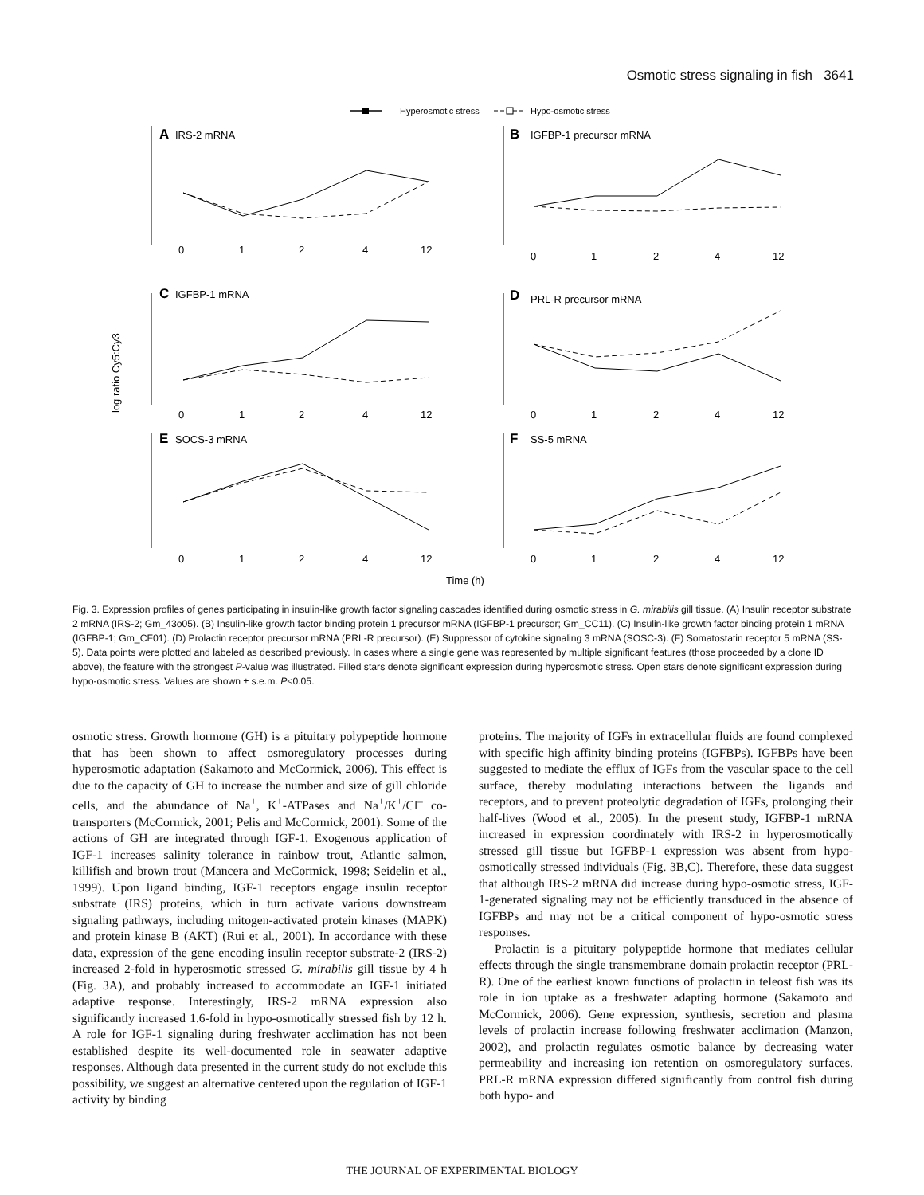Osmotic stress signaling in fish 3641
Hyperosmotic stress
Hypo-osmotic stress
A
IRS-2 mRNA
0
1
2
4
12
B
IGFBP-1 precursor mRNA
0
1
2
4
12
log ratio Cy5:Cy3
C
IGFBP-1 mRNA
0
1
2
4
12
D
PRL-R precursor mRNA
0
1
2
4
12
E
SOCS-3 mRNA
0
1
2
4
12
F
SS-5 mRNA
0
1
2
4
12
Time (h)
Fig. 3. Expression profiles of genes participating in insulin-like growth factor signaling cascades identified during osmotic stress in G. mirabilis gill tissue. (A) Insulin receptor substrate 2 mRNA (IRS-2; Gm_43o05). (B) Insulin-like growth factor binding protein 1 precursor mRNA (IGFBP-1 precursor; Gm_CC11). (C) Insulin-like growth factor binding protein 1 mRNA (IGFBP-1; Gm_CF01). (D) Prolactin receptor precursor mRNA (PRL-R precursor). (E) Suppressor of cytokine signaling 3 mRNA (SOSC-3). (F) Somatostatin receptor 5 mRNA (SS-5). Data points were plotted and labeled as described previously. In cases where a single gene was represented by multiple significant features (those proceeded by a clone ID above), the feature with the strongest P-value was illustrated. Filled stars denote significant expression during hyperosmotic stress. Open stars denote significant expression during hypo-osmotic stress. Values are shown ± s.e.m. P<0.05.
osmotic stress. Growth hormone (GH) is a pituitary polypeptide hormone that has been shown to affect osmoregulatory processes during hyperosmotic adaptation (Sakamoto and McCormick, 2006). This effect is due to the capacity of GH to increase the number and size of gill chloride cells, and the abundance of Na<sup>+</sup>, K<sup>+</sup>-ATPases and Na<sup>+</sup>/K<sup>+</sup>/Cl<sup>–</sup> co-transporters (McCormick, 2001; Pelis and McCormick, 2001). Some of the actions of GH are integrated through IGF-1. Exogenous application of IGF-1 increases salinity tolerance in rainbow trout, Atlantic salmon, killifish and brown trout (Mancera and McCormick, 1998; Seidelin et al., 1999). Upon ligand binding, IGF-1 receptors engage insulin receptor substrate (IRS) proteins, which in turn activate various downstream signaling pathways, including mitogen-activated protein kinases (MAPK) and protein kinase B (AKT) (Rui et al., 2001). In accordance with these data, expression of the gene encoding insulin receptor substrate-2 (IRS-2) increased 2-fold in hyperosmotic stressed G. mirabilis gill tissue by 4 h (Fig. 3A), and probably increased to accommodate an IGF-1 initiated adaptive response. Interestingly, IRS-2 mRNA expression also significantly increased 1.6-fold in hypo-osmotically stressed fish by 12 h. A role for IGF-1 signaling during freshwater acclimation has not been established despite its well-documented role in seawater adaptive responses. Although data presented in the current study do not exclude this possibility, we suggest an alternative centered upon the regulation of IGF-1 activity by binding
proteins. The majority of IGFs in extracellular fluids are found complexed with specific high affinity binding proteins (IGFBPs). IGFBPs have been suggested to mediate the efflux of IGFs from the vascular space to the cell surface, thereby modulating interactions between the ligands and receptors, and to prevent proteolytic degradation of IGFs, prolonging their half-lives (Wood et al., 2005). In the present study, IGFBP-1 mRNA increased in expression coordinately with IRS-2 in hyperosmotically stressed gill tissue but IGFBP-1 expression was absent from hypo-osmotically stressed individuals (Fig. 3B,C). Therefore, these data suggest that although IRS-2 mRNA did increase during hypo-osmotic stress, IGF-1-generated signaling may not be efficiently transduced in the absence of IGFBPs and may not be a critical component of hypo-osmotic stress responses.
Prolactin is a pituitary polypeptide hormone that mediates cellular effects through the single transmembrane domain prolactin receptor (PRL-R). One of the earliest known functions of prolactin in teleost fish was its role in ion uptake as a freshwater adapting hormone (Sakamoto and McCormick, 2006). Gene expression, synthesis, secretion and plasma levels of prolactin increase following freshwater acclimation (Manzon, 2002), and prolactin regulates osmotic balance by decreasing water permeability and increasing ion retention on osmoregulatory surfaces. PRL-R mRNA expression differed significantly from control fish during both hypo- and
THE JOURNAL OF EXPERIMENTAL BIOLOGY